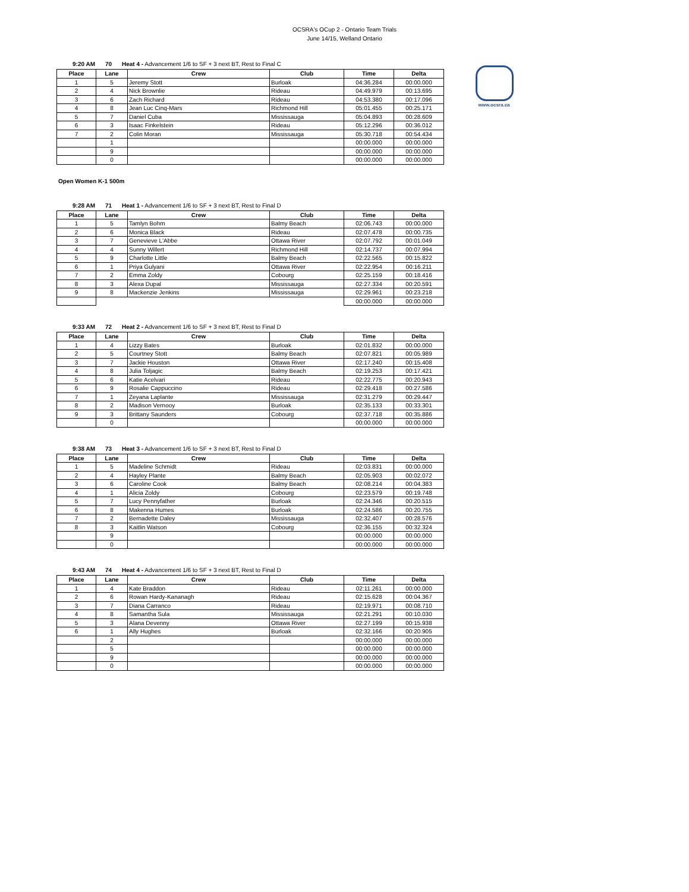OCSRA's OCup 2 - Ontario Team Trials
June 14/15, Welland Ontario
www.ocsra.ca
9:20 AM 70 Heat 4 - Advancement 1/6 to SF + 3 next BT, Rest to Final C
| Place | Lane | Crew | Club | Time | Delta |
| --- | --- | --- | --- | --- | --- |
| 1 | 5 | Jeremy Stott | Burloak | 04:36.284 | 00:00.000 |
| 2 | 4 | Nick Brownlie | Rideau | 04:49.979 | 00:13.695 |
| 3 | 6 | Zach Richard | Rideau | 04:53.380 | 00:17.096 |
| 4 | 8 | Jean Luc Cinq-Mars | Richmond Hill | 05:01.455 | 00:25.171 |
| 5 | 7 | Daniel Cuba | Mississauga | 05:04.893 | 00:28.609 |
| 6 | 3 | Isaac Finkelstein | Rideau | 05:12.296 | 00:36.012 |
| 7 | 2 | Colin Moran | Mississauga | 05:30.718 | 00:54.434 |
| | 1 | | | 00:00.000 | 00:00.000 |
| | 9 | | | 00:00.000 | 00:00.000 |
| | 0 | | | 00:00.000 | 00:00.000 |
Open Women K-1 500m
9:28 AM 71 Heat 1 - Advancement 1/6 to SF + 3 next BT, Rest to Final D
| Place | Lane | Crew | Club | Time | Delta |
| --- | --- | --- | --- | --- | --- |
| 1 | 5 | Tamlyn Bohm | Balmy Beach | 02:06.743 | 00:00.000 |
| 2 | 6 | Monica Black | Rideau | 02:07.478 | 00:00.735 |
| 3 | 7 | Genevieve L'Abbe | Ottawa River | 02:07.792 | 00:01.049 |
| 4 | 4 | Sunny Willert | Richmond Hill | 02:14.737 | 00:07.994 |
| 5 | 9 | Charlotte Little | Balmy Beach | 02:22.565 | 00:15.822 |
| 6 | 1 | Priya Gulyani | Ottawa River | 02:22.954 | 00:16.211 |
| 7 | 2 | Emma Zoldy | Cobourg | 02:25.159 | 00:18.416 |
| 8 | 3 | Alexa Dupal | Mississauga | 02:27.334 | 00:20.591 |
| 9 | 8 | Mackenzie Jenkins | Mississauga | 02:29.961 | 00:23.218 |
| | | | | 00:00.000 | 00:00.000 |
9:33 AM 72 Heat 2 - Advancement 1/6 to SF + 3 next BT, Rest to Final D
| Place | Lane | Crew | Club | Time | Delta |
| --- | --- | --- | --- | --- | --- |
| 1 | 4 | Lizzy Bates | Burloak | 02:01.832 | 00:00.000 |
| 2 | 5 | Courtney Stott | Balmy Beach | 02:07.821 | 00:05.989 |
| 3 | 7 | Jackie Houston | Ottawa River | 02:17.240 | 00:15.408 |
| 4 | 8 | Julia Toljagic | Balmy Beach | 02:19.253 | 00:17.421 |
| 5 | 6 | Katie Acelvari | Rideau | 02:22.775 | 00:20.943 |
| 6 | 9 | Rosalie Cappuccino | Rideau | 02:29.418 | 00:27.586 |
| 7 | 1 | Zeyana Laplante | Mississauga | 02:31.279 | 00:29.447 |
| 8 | 2 | Madison Vernooy | Burloak | 02:35.133 | 00:33.301 |
| 9 | 3 | Brittany Saunders | Cobourg | 02:37.718 | 00:35.886 |
| | 0 | | | 00:00.000 | 00:00.000 |
9:38 AM 73 Heat 3 - Advancement 1/6 to SF + 3 next BT, Rest to Final D
| Place | Lane | Crew | Club | Time | Delta |
| --- | --- | --- | --- | --- | --- |
| 1 | 5 | Madeline Schmidt | Rideau | 02:03.831 | 00:00.000 |
| 2 | 4 | Hayley Plante | Balmy Beach | 02:05.903 | 00:02.072 |
| 3 | 6 | Caroline Cook | Balmy Beach | 02:08.214 | 00:04.383 |
| 4 | 1 | Alicia Zoldy | Cobourg | 02:23.579 | 00:19.748 |
| 5 | 7 | Lucy Pennyfather | Burloak | 02:24.346 | 00:20.515 |
| 6 | 8 | Makenna Humes | Burloak | 02:24.586 | 00:20.755 |
| 7 | 2 | Bernadette Daley | Mississauga | 02:32.407 | 00:28.576 |
| 8 | 3 | Kaitlin Watson | Cobourg | 02:36.155 | 00:32.324 |
| | 9 | | | 00:00.000 | 00:00.000 |
| | 0 | | | 00:00.000 | 00:00.000 |
9:43 AM 74 Heat 4 - Advancement 1/6 to SF + 3 next BT, Rest to Final D
| Place | Lane | Crew | Club | Time | Delta |
| --- | --- | --- | --- | --- | --- |
| 1 | 4 | Kate Braddon | Rideau | 02:11.261 | 00:00.000 |
| 2 | 6 | Rowan Hardy-Kananagh | Rideau | 02:15.628 | 00:04.367 |
| 3 | 7 | Diana Carranco | Rideau | 02:19.971 | 00:08.710 |
| 4 | 8 | Samantha Sula | Mississauga | 02:21.291 | 00:10.030 |
| 5 | 3 | Alana Devenny | Ottawa River | 02:27.199 | 00:15.938 |
| 6 | 1 | Ally Hughes | Burloak | 02:32.166 | 00:20.905 |
| | 2 | | | 00:00.000 | 00:00.000 |
| | 5 | | | 00:00.000 | 00:00.000 |
| | 9 | | | 00:00.000 | 00:00.000 |
| | 0 | | | 00:00.000 | 00:00.000 |